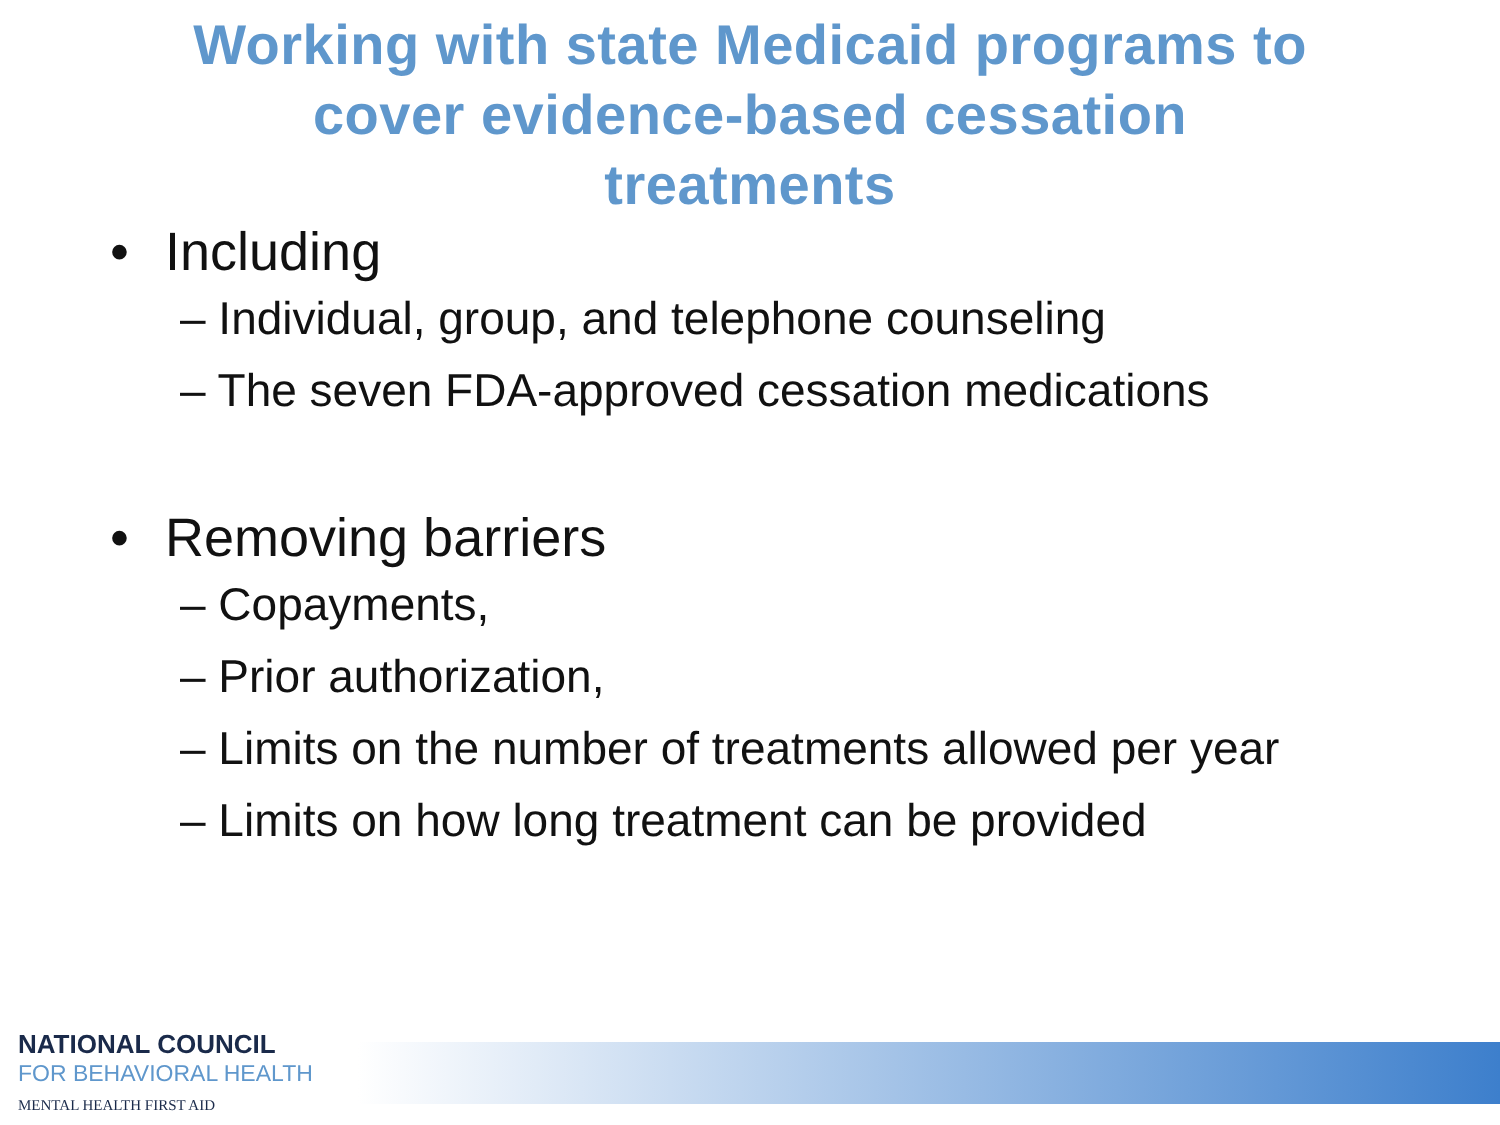Working with state Medicaid programs to
cover evidence-based cessation
treatments
• Including
– Individual, group, and telephone counseling
– The seven FDA-approved cessation medications
• Removing barriers
– Copayments,
– Prior authorization,
– Limits on the number of treatments allowed per year
– Limits on how long treatment can be provided
NATIONAL COUNCIL
FOR BEHAVIORAL HEALTH
MENTAL HEALTH FIRST AID